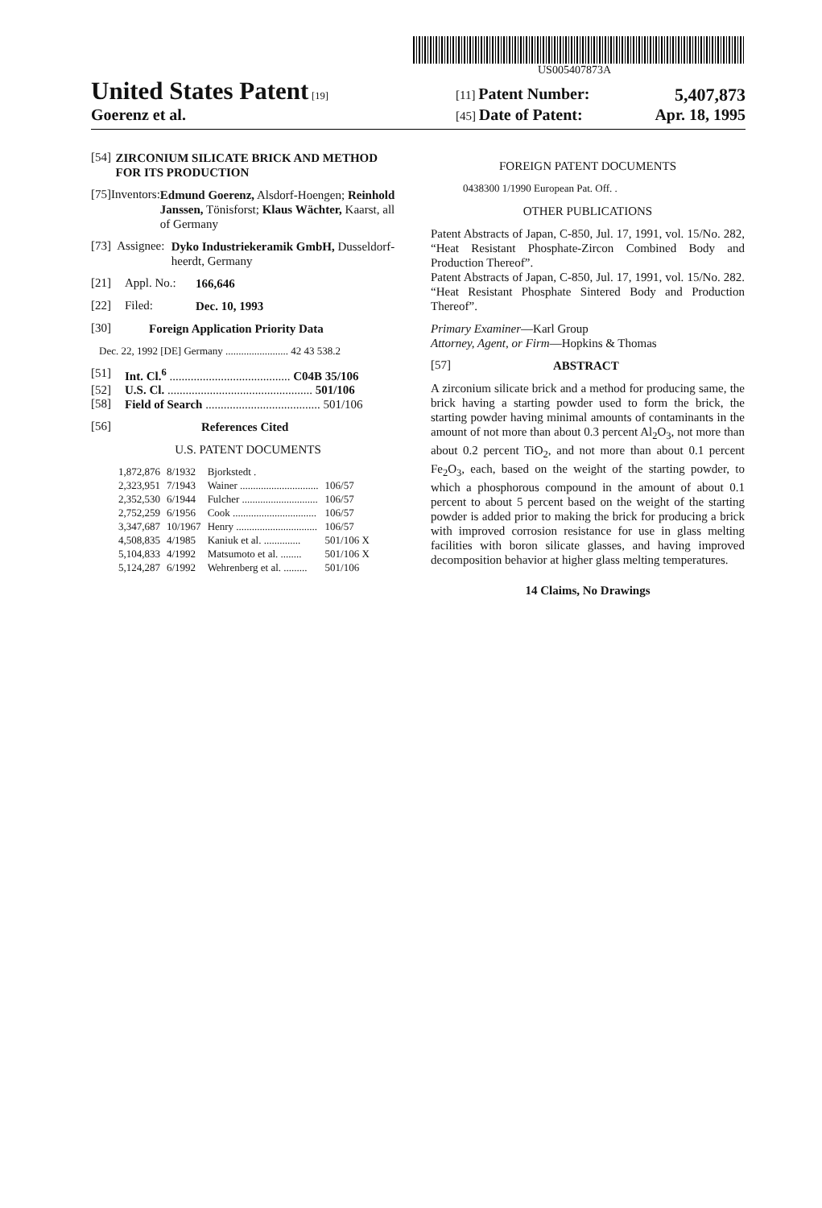US005407873A
United States Patent [19]
[11] Patent Number: 5,407,873
Goerenz et al.
[45] Date of Patent: Apr. 18, 1995
[54]
ZIRCONIUM SILICATE BRICK AND METHOD FOR ITS PRODUCTION
[75] Inventors:
Edmund Goerenz, Alsdorf-Hoengen; Reinhold Janssen, Tönisforst; Klaus Wächter, Kaarst, all of Germany
[73] Assignee:
Dyko Industriekeramik GmbH, Dusseldorf-heerdt, Germany
[21] Appl. No.:
166,646
[22] Filed:
Dec. 10, 1993
[30]
Foreign Application Priority Data
Dec. 22, 1992 [DE] Germany ........................ 42 43 538.2
[51] Int. Cl.<sup>6</sup> ........................................ C04B 35/106
[52] U.S. Cl. ................................................ 501/106
[58]
Field of Search ...................................... 501/106
[56]
References Cited
U.S. PATENT DOCUMENTS
| 1,872,876 | 8/1932 | Bjorkstedt . | |
| 2,323,951 | 7/1943 | Wainer .............................. | 106/57 |
| 2,352,530 | 6/1944 | Fulcher ............................. | 106/57 |
| 2,752,259 | 6/1956 | Cook ................................ | 106/57 |
| 3,347,687 | 10/1967 | Henry ............................... | 106/57 |
| 4,508,835 | 4/1985 | Kaniuk et al. .............. | 501/106 X |
| 5,104,833 | 4/1992 | Matsumoto et al. ........ | 501/106 X |
| 5,124,287 | 6/1992 | Wehrenberg et al. ......... | 501/106 |
FOREIGN PATENT DOCUMENTS
0438300 1/1990 European Pat. Off. .
OTHER PUBLICATIONS
Patent Abstracts of Japan, C-850, Jul. 17, 1991, vol. 15/No. 282, “Heat Resistant Phosphate-Zircon Combined Body and Production Thereof”.
Patent Abstracts of Japan, C-850, Jul. 17, 1991, vol. 15/No. 282. “Heat Resistant Phosphate Sintered Body and Production Thereof”.
Primary Examiner—Karl Group
Attorney, Agent, or Firm—Hopkins & Thomas
[57]
ABSTRACT
A zirconium silicate brick and a method for producing same, the brick having a starting powder used to form the brick, the starting powder having minimal amounts of contaminants in the amount of not more than about 0.3 percent Al<sub>2</sub>O<sub>3</sub>, not more than about 0.2 percent TiO<sub>2</sub>, and not more than about 0.1 percent Fe<sub>2</sub>O<sub>3</sub>, each, based on the weight of the starting powder, to which a phosphorous compound in the amount of about 0.1 percent to about 5 percent based on the weight of the starting powder is added prior to making the brick for producing a brick with improved corrosion resistance for use in glass melting facilities with boron silicate glasses, and having improved decomposition behavior at higher glass melting temperatures.
14 Claims, No Drawings